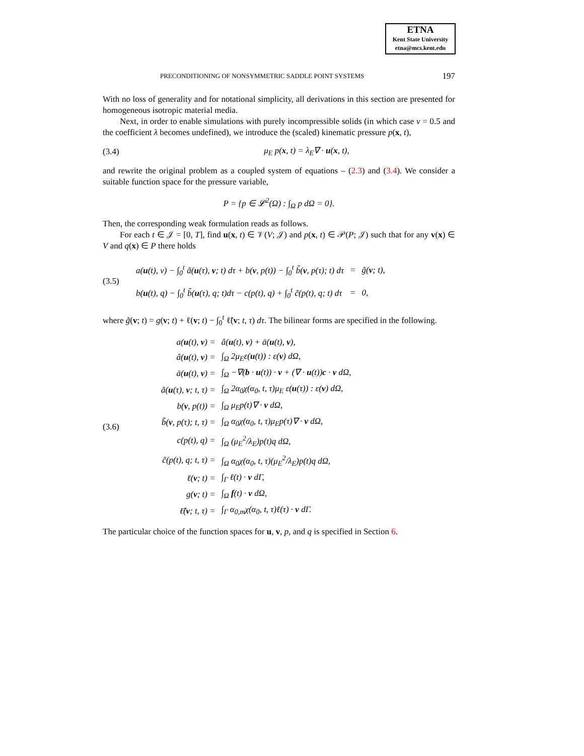ETNA
Kent State University
etna@mcs.kent.edu
PRECONDITIONING OF NONSYMMETRIC SADDLE POINT SYSTEMS 197
With no loss of generality and for notational simplicity, all derivations in this section are presented for homogeneous isotropic material media.
Next, in order to enable simulations with purely incompressible solids (in which case ν = 0.5 and the coefficient λ becomes undefined), we introduce the (scaled) kinematic pressure p(x, t),
(3.4) μ<sub>E</sub> p(x, t) = λ<sub>E</sub>∇ · u(x, t),
and rewrite the original problem as a coupled system of equations – (2.3) and (3.4). We consider a suitable function space for the pressure variable,
P = {p ∈ 𝓛<sup>2</sup>(Ω) : ∫<sub>Ω</sub> p dΩ = 0}.
Then, the corresponding weak formulation reads as follows.
For each t ∈ 𝒥 = [0, T], find u(x, t) ∈ 𝒱(V; 𝒥) and p(x, t) ∈ 𝒫(P; 𝒥) such that for any v(x) ∈ V and q(x) ∈ P there holds
(3.5)
| a( u (t), v) − ∫<sub>0</sub><sup>t</sup> ã( u (τ), v ; t) dτ + b( v , p(t)) − ∫<sub>0</sub><sup>t</sup> b̃( v , p(τ); t) dτ | = | g̃( v ; t), |
| b( u (t), q) − ∫<sub>0</sub><sup>t</sup> b̃( u (τ), q; t)dτ − c(p(t), q) + ∫<sub>0</sub><sup>t</sup> c̃(p(t), q; t) dτ | = | 0, |
where g̃(v; t) = g(v; t) + ℓ(v; t) − ∫<sub>0</sub><sup>t</sup> ℓ̃(v; t, τ) dτ. The bilinear forms are specified in the following.
(3.6)
| a( u (t), v ) = | â( u (t), v ) + ā( u (t), v ), |
| â( u (t), v ) = | ∫<sub>Ω</sub> 2μ<sub>E</sub>ε( u (t)) : ε( v ) dΩ, |
| ā( u (t), v ) = | ∫<sub>Ω</sub> −∇( b · u (t)) · v + (∇ · u (t)) c · v dΩ, |
| ã( u (τ), v ; t, τ) = | ∫<sub>Ω</sub> 2α<sub>0</sub>χ(α<sub>0</sub>, t, τ)μ<sub>E</sub> ε( u (τ)) : ε( v ) dΩ, |
| b( v , p(t)) = | ∫<sub>Ω</sub> μ<sub>E</sub>p(t)∇ · v dΩ, |
| b̃( v , p(τ); t, τ) = | ∫<sub>Ω</sub> α<sub>0</sub>χ(α<sub>0</sub>, t, τ)μ<sub>E</sub>p(τ)∇ · v dΩ, |
| c(p(t), q) = | ∫<sub>Ω</sub> (μ<sub>E</sub><sup>2</sup>/λ<sub>E</sub>)p(t)q dΩ, |
| c̃(p(t), q; t, τ) = | ∫<sub>Ω</sub> α<sub>0</sub>χ(α<sub>0</sub>, t, τ)(μ<sub>E</sub><sup>2</sup>/λ<sub>E</sub>)p(t)q dΩ, |
| ℓ( v ; t) = | ∫<sub>Γ</sub> ℓ(t) · v dΓ, |
| g( v ; t) = | ∫<sub>Ω</sub> f (t) · v dΩ, |
| ℓ̃( v ; t, τ) = | ∫<sub>Γ</sub> α<sub>0,m</sub>χ(α<sub>0</sub>, t, τ)ℓ(τ) · v dΓ. |
The particular choice of the function spaces for u, v, p, and q is specified in Section 6.